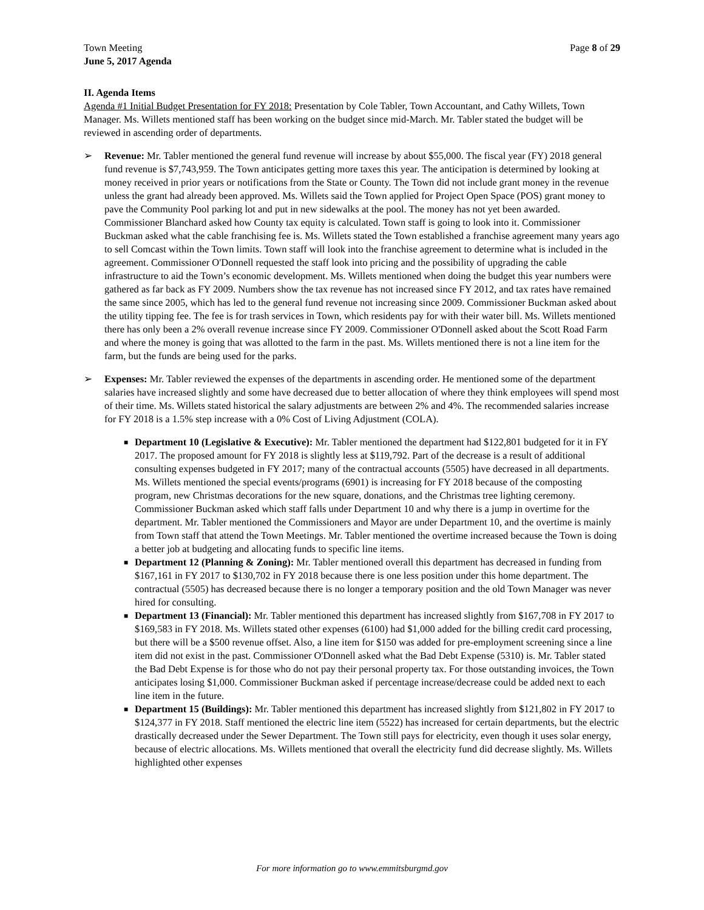Town Meeting
June 5, 2017 Agenda
Page 8 of 29
II. Agenda Items
Agenda #1 Initial Budget Presentation for FY 2018: Presentation by Cole Tabler, Town Accountant, and Cathy Willets, Town Manager. Ms. Willets mentioned staff has been working on the budget since mid-March. Mr. Tabler stated the budget will be reviewed in ascending order of departments.
➢ Revenue: Mr. Tabler mentioned the general fund revenue will increase by about $55,000. The fiscal year (FY) 2018 general fund revenue is $7,743,959. The Town anticipates getting more taxes this year. The anticipation is determined by looking at money received in prior years or notifications from the State or County. The Town did not include grant money in the revenue unless the grant had already been approved. Ms. Willets said the Town applied for Project Open Space (POS) grant money to pave the Community Pool parking lot and put in new sidewalks at the pool. The money has not yet been awarded. Commissioner Blanchard asked how County tax equity is calculated. Town staff is going to look into it. Commissioner Buckman asked what the cable franchising fee is. Ms. Willets stated the Town established a franchise agreement many years ago to sell Comcast within the Town limits. Town staff will look into the franchise agreement to determine what is included in the agreement. Commissioner O'Donnell requested the staff look into pricing and the possibility of upgrading the cable infrastructure to aid the Town’s economic development. Ms. Willets mentioned when doing the budget this year numbers were gathered as far back as FY 2009. Numbers show the tax revenue has not increased since FY 2012, and tax rates have remained the same since 2005, which has led to the general fund revenue not increasing since 2009. Commissioner Buckman asked about the utility tipping fee. The fee is for trash services in Town, which residents pay for with their water bill. Ms. Willets mentioned there has only been a 2% overall revenue increase since FY 2009. Commissioner O'Donnell asked about the Scott Road Farm and where the money is going that was allotted to the farm in the past. Ms. Willets mentioned there is not a line item for the farm, but the funds are being used for the parks.
➢ Expenses: Mr. Tabler reviewed the expenses of the departments in ascending order. He mentioned some of the department salaries have increased slightly and some have decreased due to better allocation of where they think employees will spend most of their time. Ms. Willets stated historical the salary adjustments are between 2% and 4%. The recommended salaries increase for FY 2018 is a 1.5% step increase with a 0% Cost of Living Adjustment (COLA).
■ Department 10 (Legislative & Executive): Mr. Tabler mentioned the department had $122,801 budgeted for it in FY 2017. The proposed amount for FY 2018 is slightly less at $119,792. Part of the decrease is a result of additional consulting expenses budgeted in FY 2017; many of the contractual accounts (5505) have decreased in all departments. Ms. Willets mentioned the special events/programs (6901) is increasing for FY 2018 because of the composting program, new Christmas decorations for the new square, donations, and the Christmas tree lighting ceremony. Commissioner Buckman asked which staff falls under Department 10 and why there is a jump in overtime for the department. Mr. Tabler mentioned the Commissioners and Mayor are under Department 10, and the overtime is mainly from Town staff that attend the Town Meetings. Mr. Tabler mentioned the overtime increased because the Town is doing a better job at budgeting and allocating funds to specific line items.
■ Department 12 (Planning & Zoning): Mr. Tabler mentioned overall this department has decreased in funding from $167,161 in FY 2017 to $130,702 in FY 2018 because there is one less position under this home department. The contractual (5505) has decreased because there is no longer a temporary position and the old Town Manager was never hired for consulting.
■ Department 13 (Financial): Mr. Tabler mentioned this department has increased slightly from $167,708 in FY 2017 to $169,583 in FY 2018. Ms. Willets stated other expenses (6100) had $1,000 added for the billing credit card processing, but there will be a $500 revenue offset. Also, a line item for $150 was added for pre-employment screening since a line item did not exist in the past. Commissioner O'Donnell asked what the Bad Debt Expense (5310) is. Mr. Tabler stated the Bad Debt Expense is for those who do not pay their personal property tax. For those outstanding invoices, the Town anticipates losing $1,000. Commissioner Buckman asked if percentage increase/decrease could be added next to each line item in the future.
■ Department 15 (Buildings): Mr. Tabler mentioned this department has increased slightly from $121,802 in FY 2017 to $124,377 in FY 2018. Staff mentioned the electric line item (5522) has increased for certain departments, but the electric drastically decreased under the Sewer Department. The Town still pays for electricity, even though it uses solar energy, because of electric allocations. Ms. Willets mentioned that overall the electricity fund did decrease slightly. Ms. Willets highlighted other expenses
For more information go to www.emmitsburgmd.gov